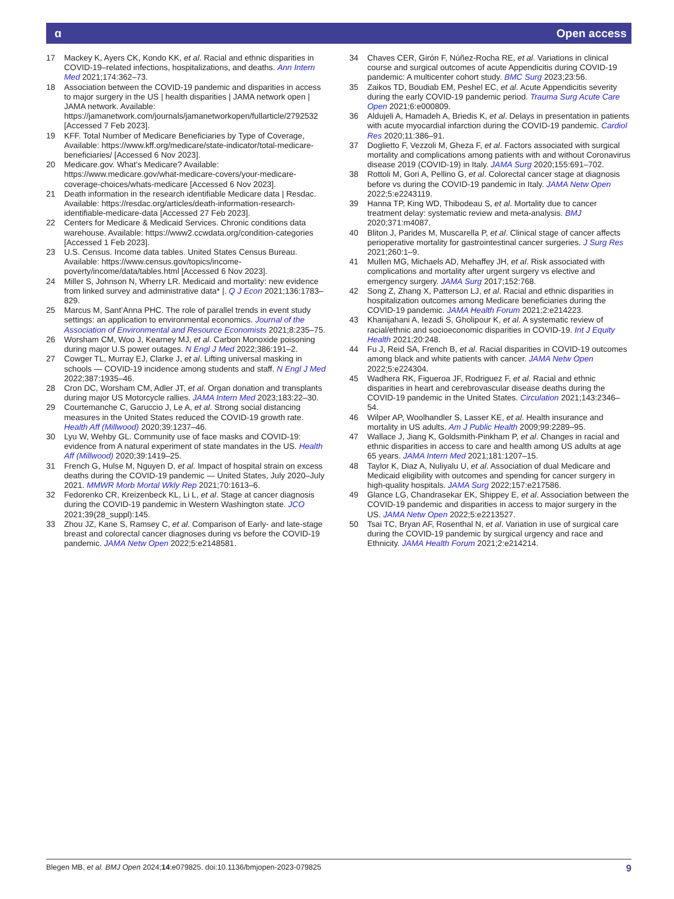ɑ Open access
17 Mackey K, Ayers CK, Kondo KK, et al. Racial and ethnic disparities in COVID-19–related infections, hospitalizations, and deaths. Ann Intern Med 2021;174:362–73.
18 Association between the COVID-19 pandemic and disparities in access to major surgery in the US | health disparities | JAMA network open | JAMA network. Available: https://jamanetwork.com/journals/jamanetworkopen/fullarticle/2792532 [Accessed 7 Feb 2023].
19 KFF. Total Number of Medicare Beneficiaries by Type of Coverage, Available: https://www.kff.org/medicare/state-indicator/total-medicare-beneficiaries/ [Accessed 6 Nov 2023].
20 Medicare.gov. What’s Medicare? Available: https://www.medicare.gov/what-medicare-covers/your-medicare-coverage-choices/whats-medicare [Accessed 6 Nov 2023].
21 Death information in the research identifiable Medicare data | Resdac. Available: https://resdac.org/articles/death-information-research-identifiable-medicare-data [Accessed 27 Feb 2023].
22 Centers for Medicare & Medicaid Services. Chronic conditions data warehouse. Available: https://www2.ccwdata.org/condition-categories [Accessed 1 Feb 2023].
23 U.S. Census. Income data tables. United States Census Bureau. Available: https://www.census.gov/topics/income-poverty/income/data/tables.html [Accessed 6 Nov 2023].
24 Miller S, Johnson N, Wherry LR. Medicaid and mortality: new evidence from linked survey and administrative data* |. Q J Econ 2021;136:1783–829.
25 Marcus M, Sant’Anna PHC. The role of parallel trends in event study settings: an application to environmental economics. Journal of the Association of Environmental and Resource Economists 2021;8:235–75.
26 Worsham CM, Woo J, Kearney MJ, et al. Carbon Monoxide poisoning during major U.S power outages. N Engl J Med 2022;386:191–2.
27 Cowger TL, Murray EJ, Clarke J, et al. Lifting universal masking in schools — COVID-19 incidence among students and staff. N Engl J Med 2022;387:1935–46.
28 Cron DC, Worsham CM, Adler JT, et al. Organ donation and transplants during major US Motorcycle rallies. JAMA Intern Med 2023;183:22–30.
29 Courtemanche C, Garuccio J, Le A, et al. Strong social distancing measures in the United States reduced the COVID-19 growth rate. Health Aff (Millwood) 2020;39:1237–46.
30 Lyu W, Wehby GL. Community use of face masks and COVID-19: evidence from A natural experiment of state mandates in the US. Health Aff (Millwood) 2020;39:1419–25.
31 French G, Hulse M, Nguyen D, et al. Impact of hospital strain on excess deaths during the COVID-19 pandemic — United States, July 2020–July 2021. MMWR Morb Mortal Wkly Rep 2021;70:1613–6.
32 Fedorenko CR, Kreizenbeck KL, Li L, et al. Stage at cancer diagnosis during the COVID-19 pandemic in Western Washington state. JCO 2021;39(28_suppl):145.
33 Zhou JZ, Kane S, Ramsey C, et al. Comparison of Early- and late-stage breast and colorectal cancer diagnoses during vs before the COVID-19 pandemic. JAMA Netw Open 2022;5:e2148581.
34 Chaves CER, Girón F, Núñez-Rocha RE, et al. Variations in clinical course and surgical outcomes of acute Appendicitis during COVID-19 pandemic: A multicenter cohort study. BMC Surg 2023;23:56.
35 Zaikos TD, Boudiab EM, Peshel EC, et al. Acute Appendicitis severity during the early COVID-19 pandemic period. Trauma Surg Acute Care Open 2021;6:e000809.
36 Aldujeli A, Hamadeh A, Briedis K, et al. Delays in presentation in patients with acute myocardial infarction during the COVID-19 pandemic. Cardiol Res 2020;11:386–91.
37 Doglietto F, Vezzoli M, Gheza F, et al. Factors associated with surgical mortality and complications among patients with and without Coronavirus disease 2019 (COVID-19) in Italy. JAMA Surg 2020;155:691–702.
38 Rottoli M, Gori A, Pellino G, et al. Colorectal cancer stage at diagnosis before vs during the COVID-19 pandemic in Italy. JAMA Netw Open 2022;5:e2243119.
39 Hanna TP, King WD, Thibodeau S, et al. Mortality due to cancer treatment delay: systematic review and meta-analysis. BMJ 2020;371:m4087.
40 Bliton J, Parides M, Muscarella P, et al. Clinical stage of cancer affects perioperative mortality for gastrointestinal cancer surgeries. J Surg Res 2021;260:1–9.
41 Mullen MG, Michaels AD, Mehaffey JH, et al. Risk associated with complications and mortality after urgent surgery vs elective and emergency surgery. JAMA Surg 2017;152:768.
42 Song Z, Zhang X, Patterson LJ, et al. Racial and ethnic disparities in hospitalization outcomes among Medicare beneficiaries during the COVID-19 pandemic. JAMA Health Forum 2021;2:e214223.
43 Khanijahani A, Iezadi S, Gholipour K, et al. A systematic review of racial/ethnic and socioeconomic disparities in COVID-19. Int J Equity Health 2021;20:248.
44 Fu J, Reid SA, French B, et al. Racial disparities in COVID-19 outcomes among black and white patients with cancer. JAMA Netw Open 2022;5:e224304.
45 Wadhera RK, Figueroa JF, Rodriguez F, et al. Racial and ethnic disparities in heart and cerebrovascular disease deaths during the COVID-19 pandemic in the United States. Circulation 2021;143:2346–54.
46 Wilper AP, Woolhandler S, Lasser KE, et al. Health insurance and mortality in US adults. Am J Public Health 2009;99:2289–95.
47 Wallace J, Jiang K, Goldsmith-Pinkham P, et al. Changes in racial and ethnic disparities in access to care and health among US adults at age 65 years. JAMA Intern Med 2021;181:1207–15.
48 Taylor K, Diaz A, Nuliyalu U, et al. Association of dual Medicare and Medicaid eligibility with outcomes and spending for cancer surgery in high-quality hospitals. JAMA Surg 2022;157:e217586.
49 Glance LG, Chandrasekar EK, Shippey E, et al. Association between the COVID-19 pandemic and disparities in access to major surgery in the US. JAMA Netw Open 2022;5:e2213527.
50 Tsai TC, Bryan AF, Rosenthal N, et al. Variation in use of surgical care during the COVID-19 pandemic by surgical urgency and race and Ethnicity. JAMA Health Forum 2021;2:e214214.
Blegen MB, et al. BMJ Open 2024;14:e079825. doi:10.1136/bmjopen-2023-079825 9